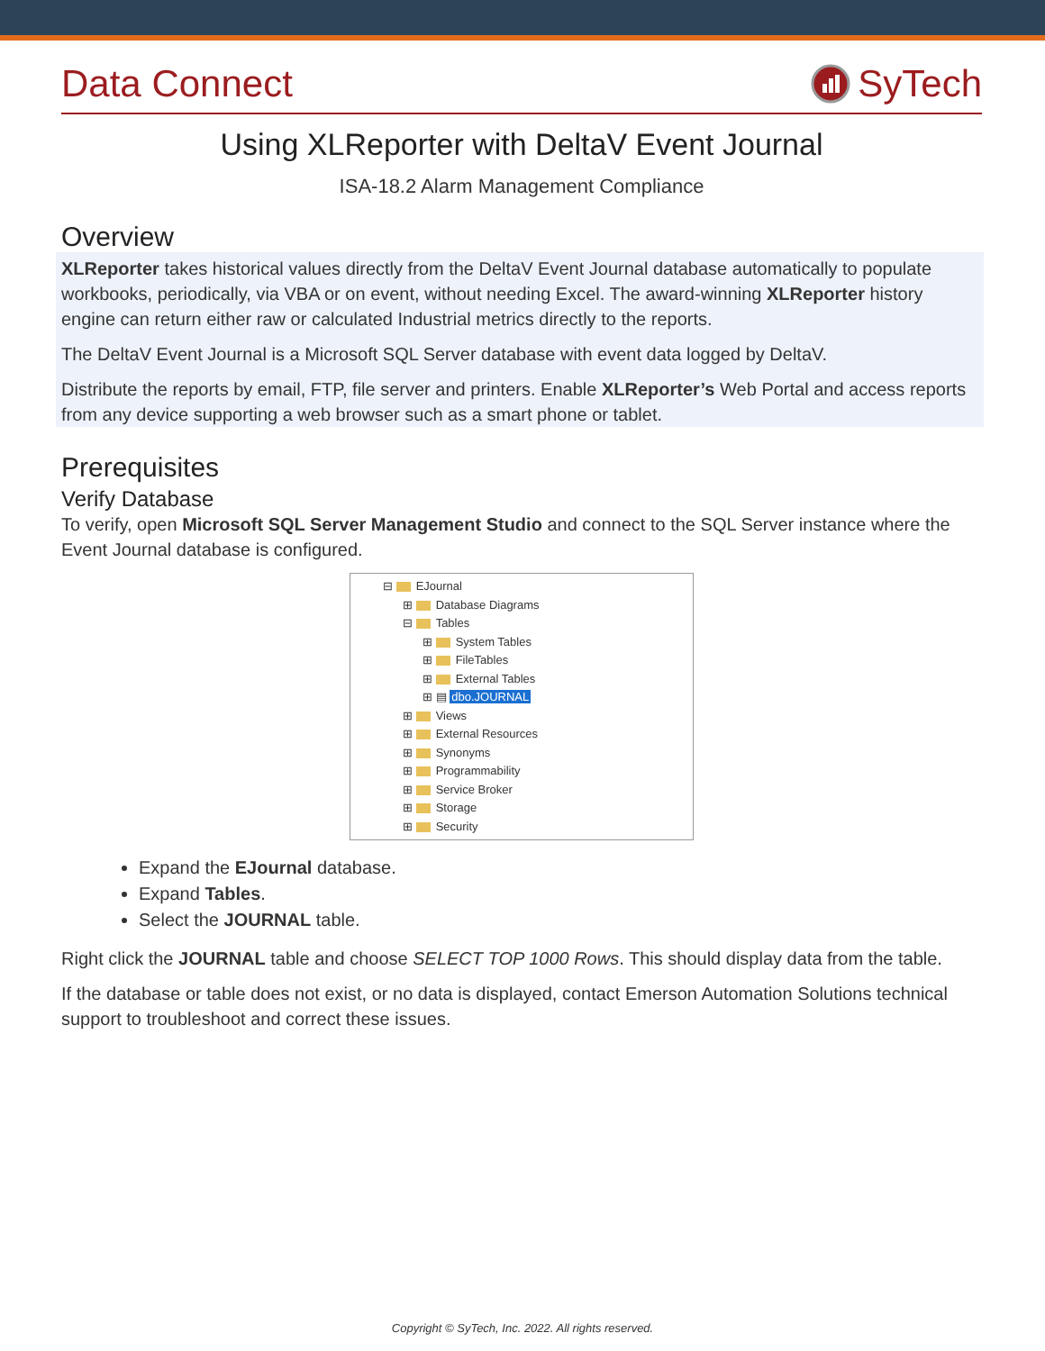Data Connect SyTech
Using XLReporter with DeltaV Event Journal
ISA-18.2 Alarm Management Compliance
Overview
XLReporter takes historical values directly from the DeltaV Event Journal database automatically to populate workbooks, periodically, via VBA or on event, without needing Excel. The award-winning XLReporter history engine can return either raw or calculated Industrial metrics directly to the reports.
The DeltaV Event Journal is a Microsoft SQL Server database with event data logged by DeltaV.
Distribute the reports by email, FTP, file server and printers. Enable XLReporter’s Web Portal and access reports from any device supporting a web browser such as a smart phone or tablet.
Prerequisites
Verify Database
To verify, open Microsoft SQL Server Management Studio and connect to the SQL Server instance where the Event Journal database is configured.
⊟ EJournal
⊞ Database Diagrams
⊟ Tables
⊞ System Tables
⊞ FileTables
⊞ External Tables
⊞ ▤ dbo.JOURNAL
⊞ Views
⊞ External Resources
⊞ Synonyms
⊞ Programmability
⊞ Service Broker
⊞ Storage
⊞ Security
Expand the EJournal database.
Expand Tables.
Select the JOURNAL table.
Right click the JOURNAL table and choose SELECT TOP 1000 Rows. This should display data from the table.
If the database or table does not exist, or no data is displayed, contact Emerson Automation Solutions technical support to troubleshoot and correct these issues.
Copyright © SyTech, Inc. 2022. All rights reserved.